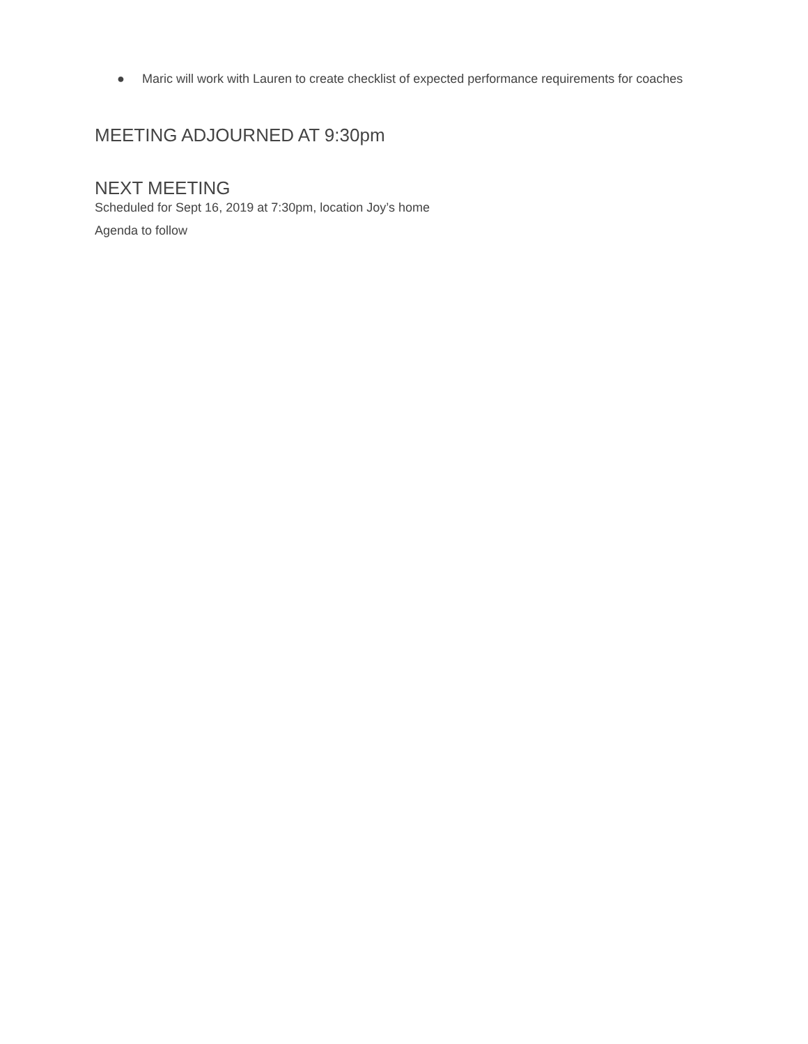● Maric will work with Lauren to create checklist of expected performance requirements for coaches
MEETING ADJOURNED AT 9:30pm
NEXT MEETING
Scheduled for Sept 16, 2019 at 7:30pm, location Joy’s home
Agenda to follow